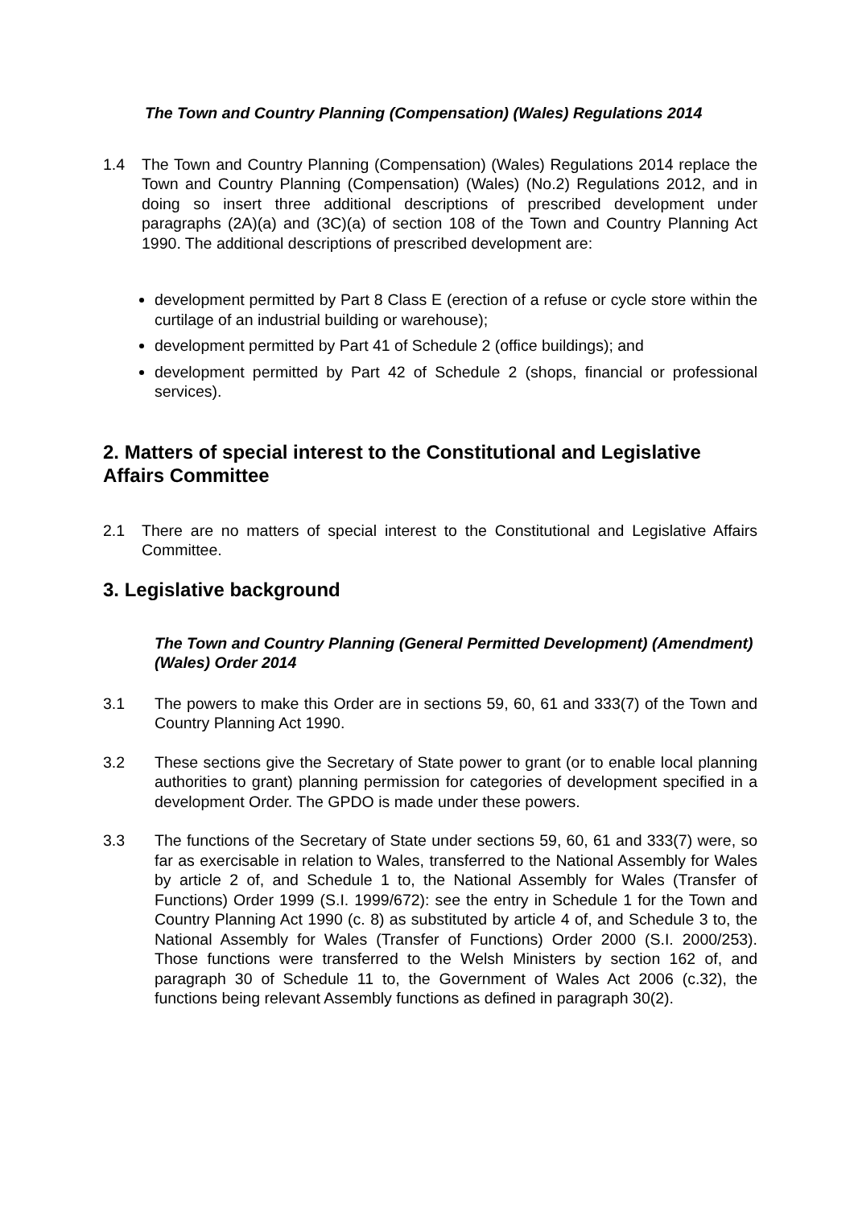The Town and Country Planning (Compensation) (Wales) Regulations 2014
1.4 The Town and Country Planning (Compensation) (Wales) Regulations 2014 replace the Town and Country Planning (Compensation) (Wales) (No.2) Regulations 2012, and in doing so insert three additional descriptions of prescribed development under paragraphs (2A)(a) and (3C)(a) of section 108 of the Town and Country Planning Act 1990. The additional descriptions of prescribed development are:
development permitted by Part 8 Class E (erection of a refuse or cycle store within the curtilage of an industrial building or warehouse);
development permitted by Part 41 of Schedule 2 (office buildings); and
development permitted by Part 42 of Schedule 2 (shops, financial or professional services).
2. Matters of special interest to the Constitutional and Legislative Affairs Committee
2.1 There are no matters of special interest to the Constitutional and Legislative Affairs Committee.
3. Legislative background
The Town and Country Planning (General Permitted Development) (Amendment) (Wales) Order 2014
3.1 The powers to make this Order are in sections 59, 60, 61 and 333(7) of the Town and Country Planning Act 1990.
3.2 These sections give the Secretary of State power to grant (or to enable local planning authorities to grant) planning permission for categories of development specified in a development Order. The GPDO is made under these powers.
3.3 The functions of the Secretary of State under sections 59, 60, 61 and 333(7) were, so far as exercisable in relation to Wales, transferred to the National Assembly for Wales by article 2 of, and Schedule 1 to, the National Assembly for Wales (Transfer of Functions) Order 1999 (S.I. 1999/672): see the entry in Schedule 1 for the Town and Country Planning Act 1990 (c. 8) as substituted by article 4 of, and Schedule 3 to, the National Assembly for Wales (Transfer of Functions) Order 2000 (S.I. 2000/253). Those functions were transferred to the Welsh Ministers by section 162 of, and paragraph 30 of Schedule 11 to, the Government of Wales Act 2006 (c.32), the functions being relevant Assembly functions as defined in paragraph 30(2).